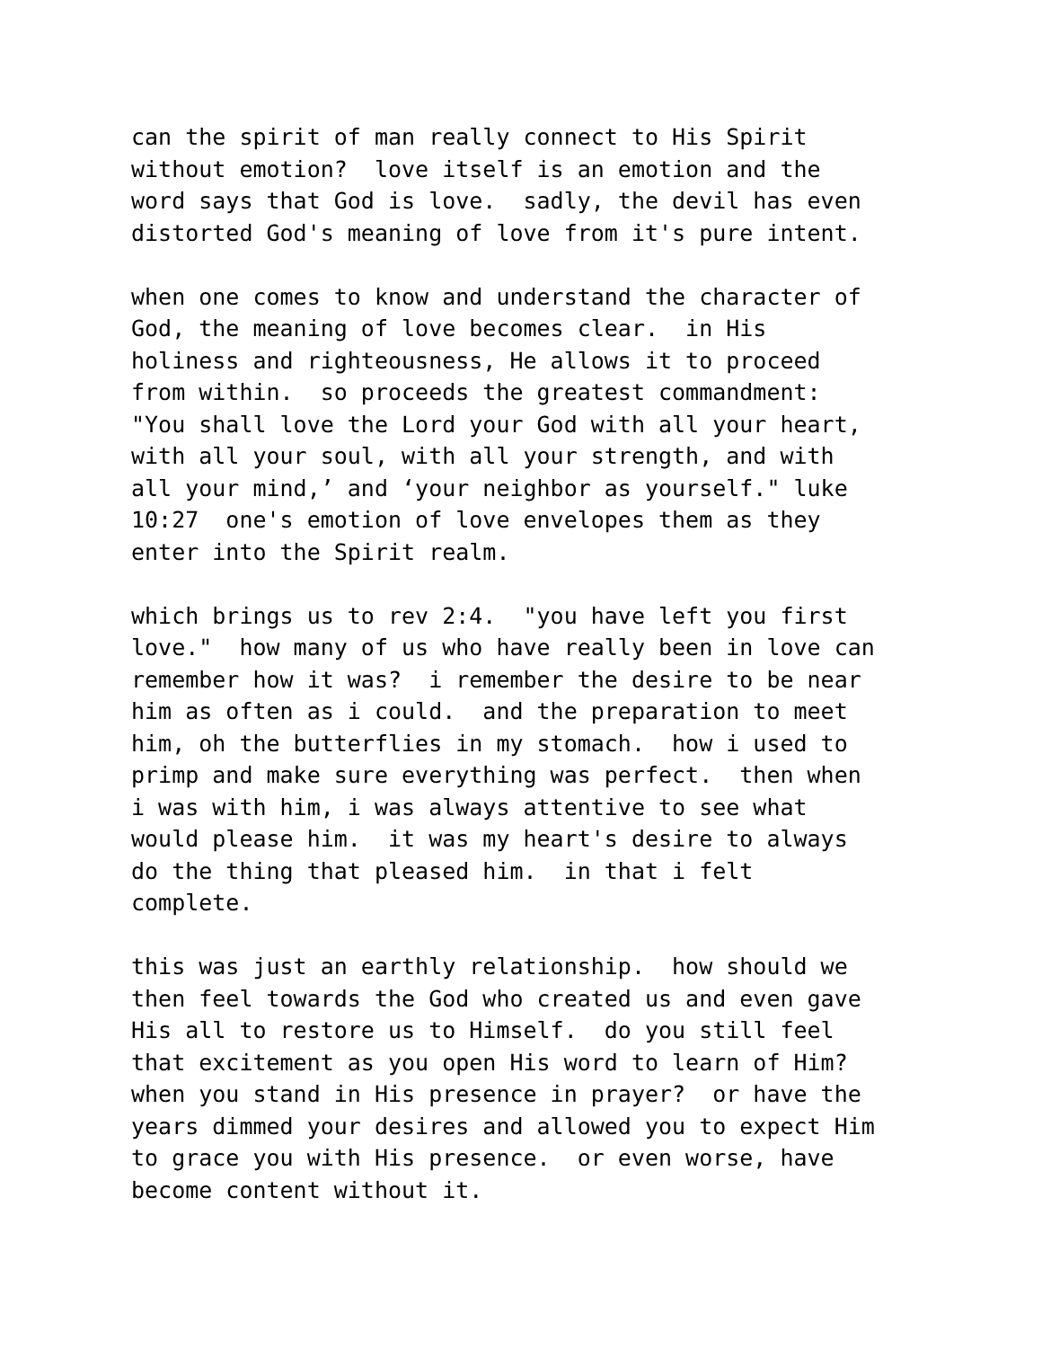can the spirit of man really connect to His Spirit
without emotion? love itself is an emotion and the
word says that God is love. sadly, the devil has even
distorted God's meaning of love from it's pure intent.
when one comes to know and understand the character of
God, the meaning of love becomes clear. in His
holiness and righteousness, He allows it to proceed
from within. so proceeds the greatest commandment:
"You shall love the Lord your God with all your heart,
with all your soul, with all your strength, and with
all your mind,’ and ‘your neighbor as yourself." luke
10:27 one's emotion of love envelopes them as they
enter into the Spirit realm.
which brings us to rev 2:4. "you have left you first
love." how many of us who have really been in love can
remember how it was? i remember the desire to be near
him as often as i could. and the preparation to meet
him, oh the butterflies in my stomach. how i used to
primp and make sure everything was perfect. then when
i was with him, i was always attentive to see what
would please him. it was my heart's desire to always
do the thing that pleased him. in that i felt
complete.
this was just an earthly relationship. how should we
then feel towards the God who created us and even gave
His all to restore us to Himself. do you still feel
that excitement as you open His word to learn of Him?
when you stand in His presence in prayer? or have the
years dimmed your desires and allowed you to expect Him
to grace you with His presence. or even worse, have
become content without it.